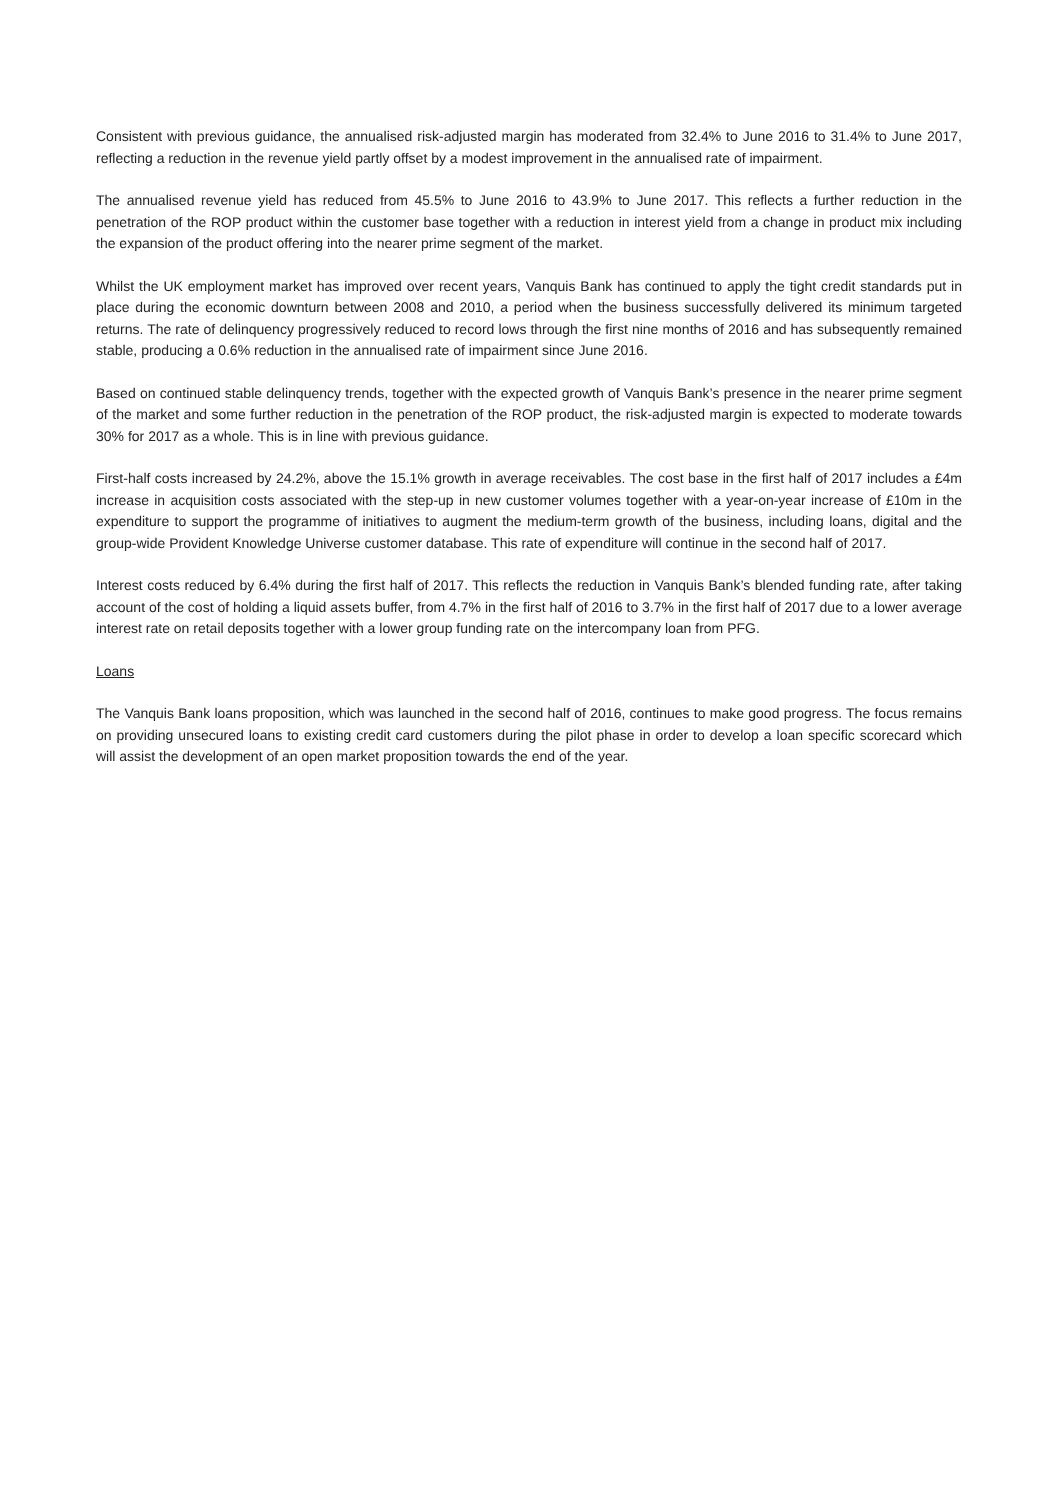Consistent with previous guidance, the annualised risk-adjusted margin has moderated from 32.4% to June 2016 to 31.4% to June 2017, reflecting a reduction in the revenue yield partly offset by a modest improvement in the annualised rate of impairment.
The annualised revenue yield has reduced from 45.5% to June 2016 to 43.9% to June 2017. This reflects a further reduction in the penetration of the ROP product within the customer base together with a reduction in interest yield from a change in product mix including the expansion of the product offering into the nearer prime segment of the market.
Whilst the UK employment market has improved over recent years, Vanquis Bank has continued to apply the tight credit standards put in place during the economic downturn between 2008 and 2010, a period when the business successfully delivered its minimum targeted returns. The rate of delinquency progressively reduced to record lows through the first nine months of 2016 and has subsequently remained stable, producing a 0.6% reduction in the annualised rate of impairment since June 2016.
Based on continued stable delinquency trends, together with the expected growth of Vanquis Bank’s presence in the nearer prime segment of the market and some further reduction in the penetration of the ROP product, the risk-adjusted margin is expected to moderate towards 30% for 2017 as a whole. This is in line with previous guidance.
First-half costs increased by 24.2%, above the 15.1% growth in average receivables. The cost base in the first half of 2017 includes a £4m increase in acquisition costs associated with the step-up in new customer volumes together with a year-on-year increase of £10m in the expenditure to support the programme of initiatives to augment the medium-term growth of the business, including loans, digital and the group-wide Provident Knowledge Universe customer database. This rate of expenditure will continue in the second half of 2017.
Interest costs reduced by 6.4% during the first half of 2017. This reflects the reduction in Vanquis Bank’s blended funding rate, after taking account of the cost of holding a liquid assets buffer, from 4.7% in the first half of 2016 to 3.7% in the first half of 2017 due to a lower average interest rate on retail deposits together with a lower group funding rate on the intercompany loan from PFG.
Loans
The Vanquis Bank loans proposition, which was launched in the second half of 2016, continues to make good progress. The focus remains on providing unsecured loans to existing credit card customers during the pilot phase in order to develop a loan specific scorecard which will assist the development of an open market proposition towards the end of the year.